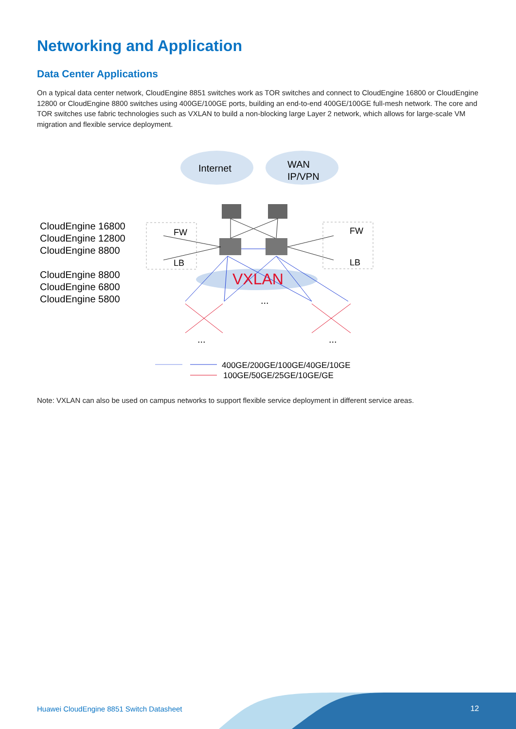Networking and Application
Data Center Applications
On a typical data center network, CloudEngine 8851 switches work as TOR switches and connect to CloudEngine 16800 or CloudEngine 12800 or CloudEngine 8800 switches using 400GE/100GE ports, building an end-to-end 400GE/100GE full-mesh network. The core and TOR switches use fabric technologies such as VXLAN to build a non-blocking large Layer 2 network, which allows for large-scale VM migration and flexible service deployment.
Internet
WAN
IP/VPN
FW
LB
FW
LB
VXLAN
...
...
...
400GE/200GE/100GE/40GE/10GE
100GE/50GE/25GE/10GE/GE
CloudEngine 16800
CloudEngine 12800
CloudEngine 8800
CloudEngine 8800
CloudEngine 6800
CloudEngine 5800
Note: VXLAN can also be used on campus networks to support flexible service deployment in different service areas.
Huawei CloudEngine 8851 Switch Datasheet
12